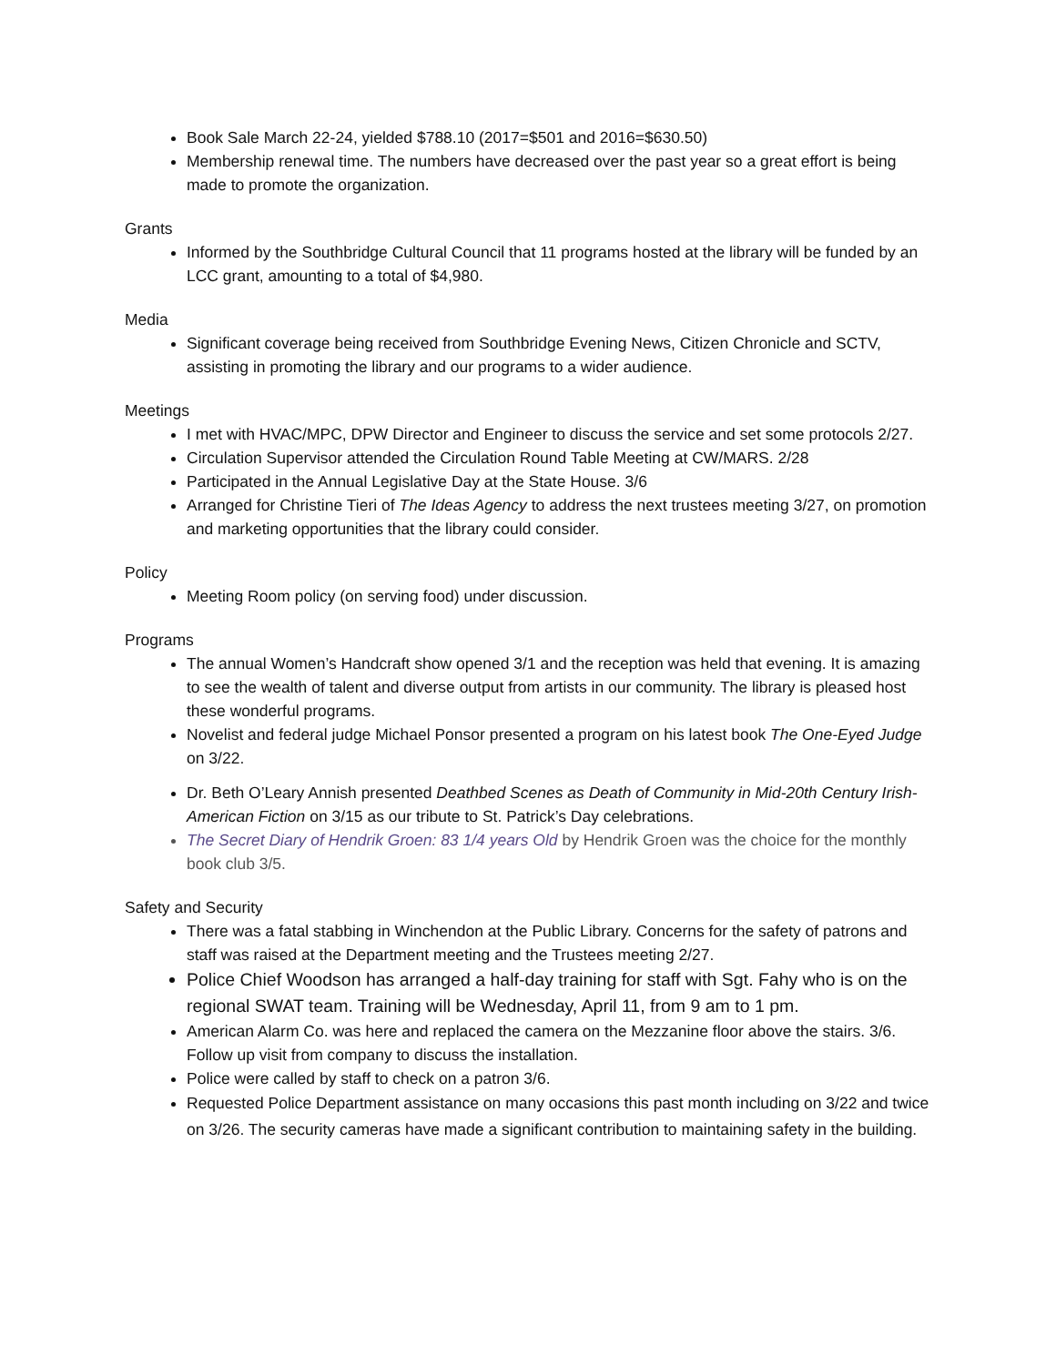Book Sale March 22-24, yielded $788.10 (2017=$501 and 2016=$630.50)
Membership renewal time. The numbers have decreased over the past year so a great effort is being made to promote the organization.
Grants
Informed by the Southbridge Cultural Council that 11 programs hosted at the library will be funded by an LCC grant, amounting to a total of $4,980.
Media
Significant coverage being received from Southbridge Evening News, Citizen Chronicle and SCTV, assisting in promoting the library and our programs to a wider audience.
Meetings
I met with HVAC/MPC, DPW Director and Engineer to discuss the service and set some protocols 2/27.
Circulation Supervisor attended the Circulation Round Table Meeting at CW/MARS. 2/28
Participated in the Annual Legislative Day at the State House. 3/6
Arranged for Christine Tieri of The Ideas Agency to address the next trustees meeting 3/27, on promotion and marketing opportunities that the library could consider.
Policy
Meeting Room policy (on serving food) under discussion.
Programs
The annual Women’s Handcraft show opened 3/1 and the reception was held that evening. It is amazing to see the wealth of talent and diverse output from artists in our community. The library is pleased host these wonderful programs.
Novelist and federal judge Michael Ponsor presented a program on his latest book The One-Eyed Judge on 3/22.
Dr. Beth O’Leary Annish presented Deathbed Scenes as Death of Community in Mid-20th Century Irish-American Fiction on 3/15 as our tribute to St. Patrick’s Day celebrations.
The Secret Diary of Hendrik Groen: 83 1/4 years Old by Hendrik Groen was the choice for the monthly book club 3/5.
Safety and Security
There was a fatal stabbing in Winchendon at the Public Library. Concerns for the safety of patrons and staff was raised at the Department meeting and the Trustees meeting 2/27.
Police Chief Woodson has arranged a half-day training for staff with Sgt. Fahy who is on the regional SWAT team. Training will be Wednesday, April 11, from 9 am to 1 pm.
American Alarm Co. was here and replaced the camera on the Mezzanine floor above the stairs. 3/6. Follow up visit from company to discuss the installation.
Police were called by staff to check on a patron 3/6.
Requested Police Department assistance on many occasions this past month including on 3/22 and twice on 3/26. The security cameras have made a significant contribution to maintaining safety in the building.